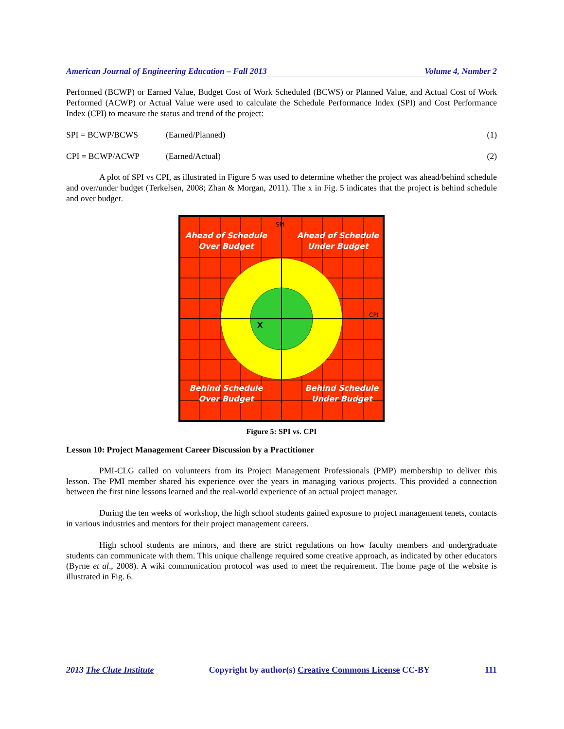American Journal of Engineering Education – Fall 2013 Volume 4, Number 2
Performed (BCWP) or Earned Value, Budget Cost of Work Scheduled (BCWS) or Planned Value, and Actual Cost of Work Performed (ACWP) or Actual Value were used to calculate the Schedule Performance Index (SPI) and Cost Performance Index (CPI) to measure the status and trend of the project:
SPI = BCWP/BCWS (Earned/Planned) (1)
CPI = BCWP/ACWP (Earned/Actual) (2)
A plot of SPI vs CPI, as illustrated in Figure 5 was used to determine whether the project was ahead/behind schedule and over/under budget (Terkelsen, 2008; Zhan & Morgan, 2011). The x in Fig. 5 indicates that the project is behind schedule and over budget.
Ahead of Schedule
Over Budget
Ahead of Schedule
Under Budget
Behind Schedule
Over Budget
Behind Schedule
Under Budget
X
CPI
SPI
Figure 5: SPI vs. CPI
Lesson 10: Project Management Career Discussion by a Practitioner
PMI-CLG called on volunteers from its Project Management Professionals (PMP) membership to deliver this lesson. The PMI member shared his experience over the years in managing various projects. This provided a connection between the first nine lessons learned and the real-world experience of an actual project manager.
During the ten weeks of workshop, the high school students gained exposure to project management tenets, contacts in various industries and mentors for their project management careers.
High school students are minors, and there are strict regulations on how faculty members and undergraduate students can communicate with them. This unique challenge required some creative approach, as indicated by other educators (Byrne et al., 2008). A wiki communication protocol was used to meet the requirement. The home page of the website is illustrated in Fig. 6.
2013 The Clute Institute Copyright by author(s) Creative Commons License CC-BY 111